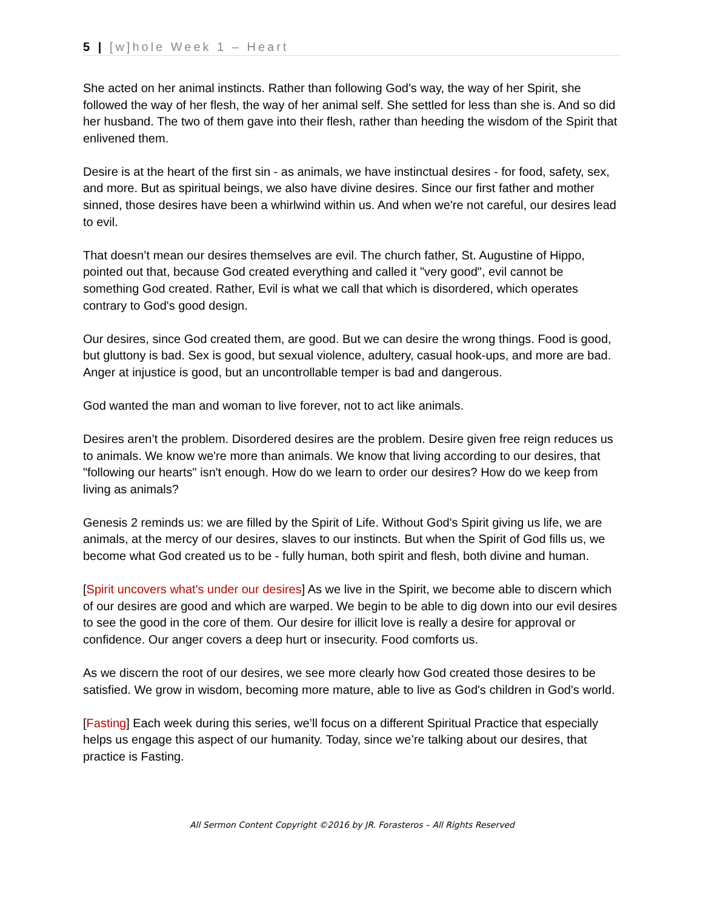5 | [w]hole Week 1 – Heart
She acted on her animal instincts. Rather than following God's way, the way of her Spirit, she followed the way of her flesh, the way of her animal self. She settled for less than she is. And so did her husband. The two of them gave into their flesh, rather than heeding the wisdom of the Spirit that enlivened them.
Desire is at the heart of the first sin - as animals, we have instinctual desires - for food, safety, sex, and more. But as spiritual beings, we also have divine desires. Since our first father and mother sinned, those desires have been a whirlwind within us. And when we're not careful, our desires lead to evil.
That doesn’t mean our desires themselves are evil. The church father, St. Augustine of Hippo, pointed out that, because God created everything and called it "very good", evil cannot be something God created. Rather, Evil is what we call that which is disordered, which operates contrary to God's good design.
Our desires, since God created them, are good. But we can desire the wrong things. Food is good, but gluttony is bad. Sex is good, but sexual violence, adultery, casual hook-ups, and more are bad. Anger at injustice is good, but an uncontrollable temper is bad and dangerous.
God wanted the man and woman to live forever, not to act like animals.
Desires aren’t the problem. Disordered desires are the problem. Desire given free reign reduces us to animals. We know we're more than animals. We know that living according to our desires, that "following our hearts" isn't enough. How do we learn to order our desires? How do we keep from living as animals?
Genesis 2 reminds us: we are filled by the Spirit of Life. Without God's Spirit giving us life, we are animals, at the mercy of our desires, slaves to our instincts. But when the Spirit of God fills us, we become what God created us to be - fully human, both spirit and flesh, both divine and human.
[Spirit uncovers what's under our desires] As we live in the Spirit, we become able to discern which of our desires are good and which are warped. We begin to be able to dig down into our evil desires to see the good in the core of them. Our desire for illicit love is really a desire for approval or confidence. Our anger covers a deep hurt or insecurity. Food comforts us.
As we discern the root of our desires, we see more clearly how God created those desires to be satisfied. We grow in wisdom, becoming more mature, able to live as God's children in God's world.
[Fasting] Each week during this series, we’ll focus on a different Spiritual Practice that especially helps us engage this aspect of our humanity. Today, since we’re talking about our desires, that practice is Fasting.
All Sermon Content Copyright ©2016 by JR. Forasteros – All Rights Reserved